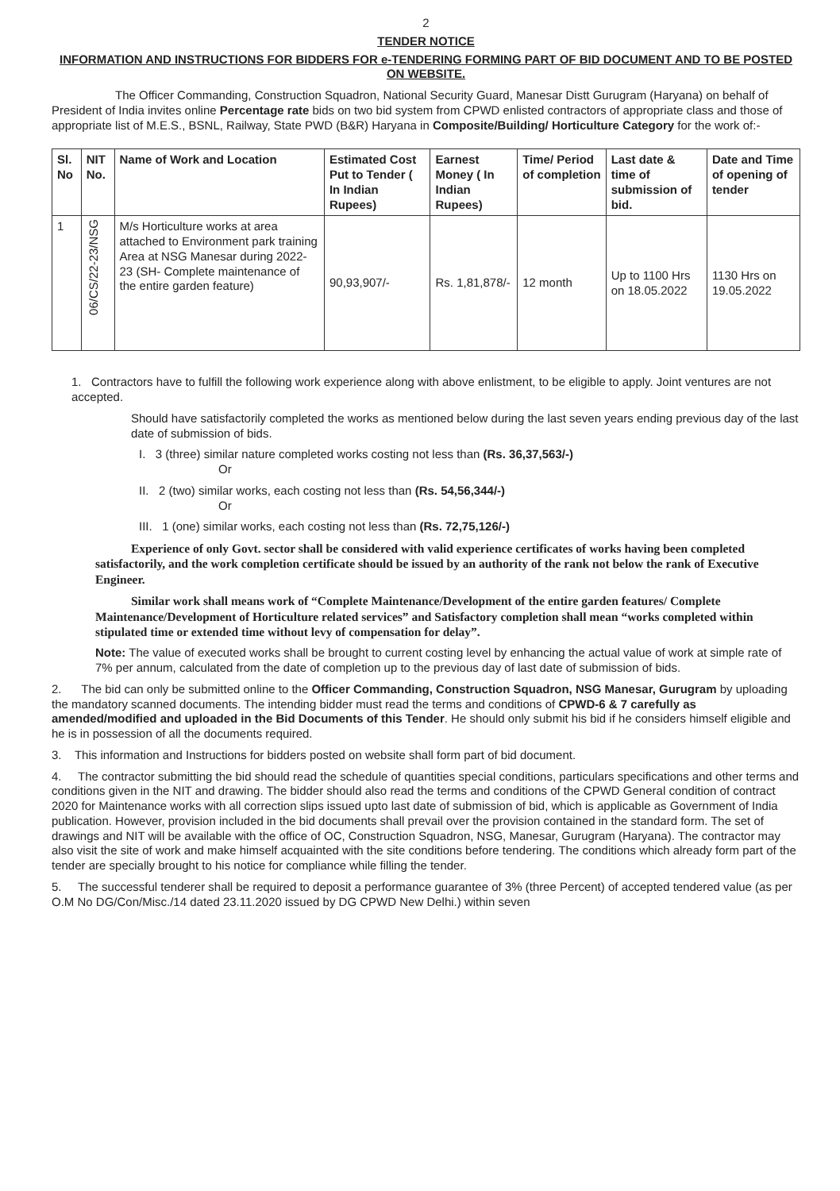2
TENDER NOTICE
INFORMATION AND INSTRUCTIONS FOR BIDDERS FOR e-TENDERING FORMING PART OF BID DOCUMENT AND TO BE POSTED ON WEBSITE.
The Officer Commanding, Construction Squadron, National Security Guard, Manesar Distt Gurugram (Haryana) on behalf of President of India invites online Percentage rate bids on two bid system from CPWD enlisted contractors of appropriate class and those of appropriate list of M.E.S., BSNL, Railway, State PWD (B&R) Haryana in Composite/Building/ Horticulture Category for the work of:-
| Sl. No | NIT No. | Name of Work and Location | Estimated Cost Put to Tender ( In Indian Rupees) | Earnest Money ( In Indian Rupees) | Time/ Period of completion | Last date & time of submission of bid. | Date and Time of opening of tender |
| --- | --- | --- | --- | --- | --- | --- | --- |
| 1 | 06/CS/22-23/NSG | M/s Horticulture works at area attached to Environment park training Area at NSG Manesar during 2022-23 (SH- Complete maintenance of the entire garden feature) | 90,93,907/- | Rs. 1,81,878/- | 12 month | Up to 1100 Hrs on 18.05.2022 | 1130 Hrs on 19.05.2022 |
1. Contractors have to fulfill the following work experience along with above enlistment, to be eligible to apply. Joint ventures are not accepted.
Should have satisfactorily completed the works as mentioned below during the last seven years ending previous day of the last date of submission of bids.
I. 3 (three) similar nature completed works costing not less than (Rs. 36,37,563/-)
Or
II. 2 (two) similar works, each costing not less than (Rs. 54,56,344/-)
Or
III. 1 (one) similar works, each costing not less than (Rs. 72,75,126/-)
Experience of only Govt. sector shall be considered with valid experience certificates of works having been completed satisfactorily, and the work completion certificate should be issued by an authority of the rank not below the rank of Executive Engineer.
Similar work shall means work of “Complete Maintenance/Development of the entire garden features/ Complete Maintenance/Development of Horticulture related services” and Satisfactory completion shall mean “works completed within stipulated time or extended time without levy of compensation for delay”.
Note: The value of executed works shall be brought to current costing level by enhancing the actual value of work at simple rate of 7% per annum, calculated from the date of completion up to the previous day of last date of submission of bids.
2. The bid can only be submitted online to the Officer Commanding, Construction Squadron, NSG Manesar, Gurugram by uploading the mandatory scanned documents. The intending bidder must read the terms and conditions of CPWD-6 & 7 carefully as amended/modified and uploaded in the Bid Documents of this Tender. He should only submit his bid if he considers himself eligible and he is in possession of all the documents required.
3. This information and Instructions for bidders posted on website shall form part of bid document.
4. The contractor submitting the bid should read the schedule of quantities special conditions, particulars specifications and other terms and conditions given in the NIT and drawing. The bidder should also read the terms and conditions of the CPWD General condition of contract 2020 for Maintenance works with all correction slips issued upto last date of submission of bid, which is applicable as Government of India publication. However, provision included in the bid documents shall prevail over the provision contained in the standard form. The set of drawings and NIT will be available with the office of OC, Construction Squadron, NSG, Manesar, Gurugram (Haryana). The contractor may also visit the site of work and make himself acquainted with the site conditions before tendering. The conditions which already form part of the tender are specially brought to his notice for compliance while filling the tender.
5. The successful tenderer shall be required to deposit a performance guarantee of 3% (three Percent) of accepted tendered value (as per O.M No DG/Con/Misc./14 dated 23.11.2020 issued by DG CPWD New Delhi.) within seven